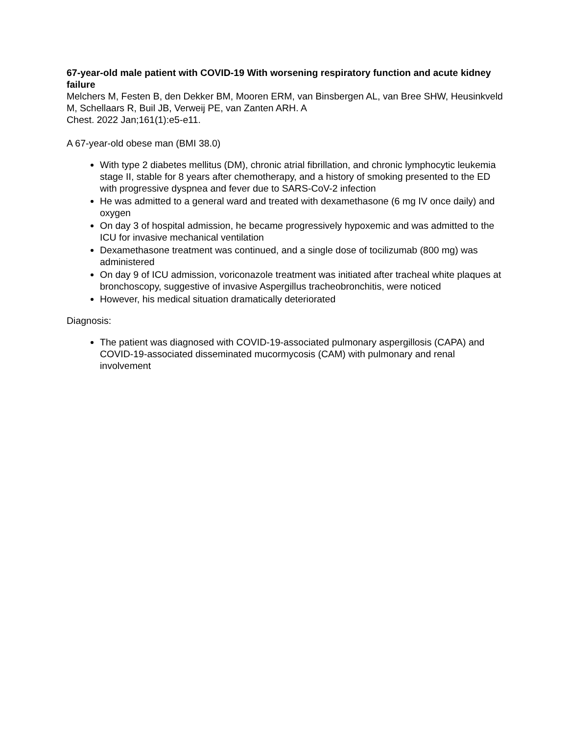67-year-old male patient with COVID-19 With worsening respiratory function and acute kidney failure
Melchers M, Festen B, den Dekker BM, Mooren ERM, van Binsbergen AL, van Bree SHW, Heusinkveld M, Schellaars R, Buil JB, Verweij PE, van Zanten ARH. A
Chest. 2022 Jan;161(1):e5-e11.
A 67-year-old obese man (BMI 38.0)
With type 2 diabetes mellitus (DM), chronic atrial fibrillation, and chronic lymphocytic leukemia stage II, stable for 8 years after chemotherapy, and a history of smoking presented to the ED with progressive dyspnea and fever due to SARS-CoV-2 infection
He was admitted to a general ward and treated with dexamethasone (6 mg IV once daily) and oxygen
On day 3 of hospital admission, he became progressively hypoxemic and was admitted to the ICU for invasive mechanical ventilation
Dexamethasone treatment was continued, and a single dose of tocilizumab (800 mg) was administered
On day 9 of ICU admission, voriconazole treatment was initiated after tracheal white plaques at bronchoscopy, suggestive of invasive Aspergillus tracheobronchitis, were noticed
However, his medical situation dramatically deteriorated
Diagnosis:
The patient was diagnosed with COVID-19-associated pulmonary aspergillosis (CAPA) and COVID-19-associated disseminated mucormycosis (CAM) with pulmonary and renal involvement